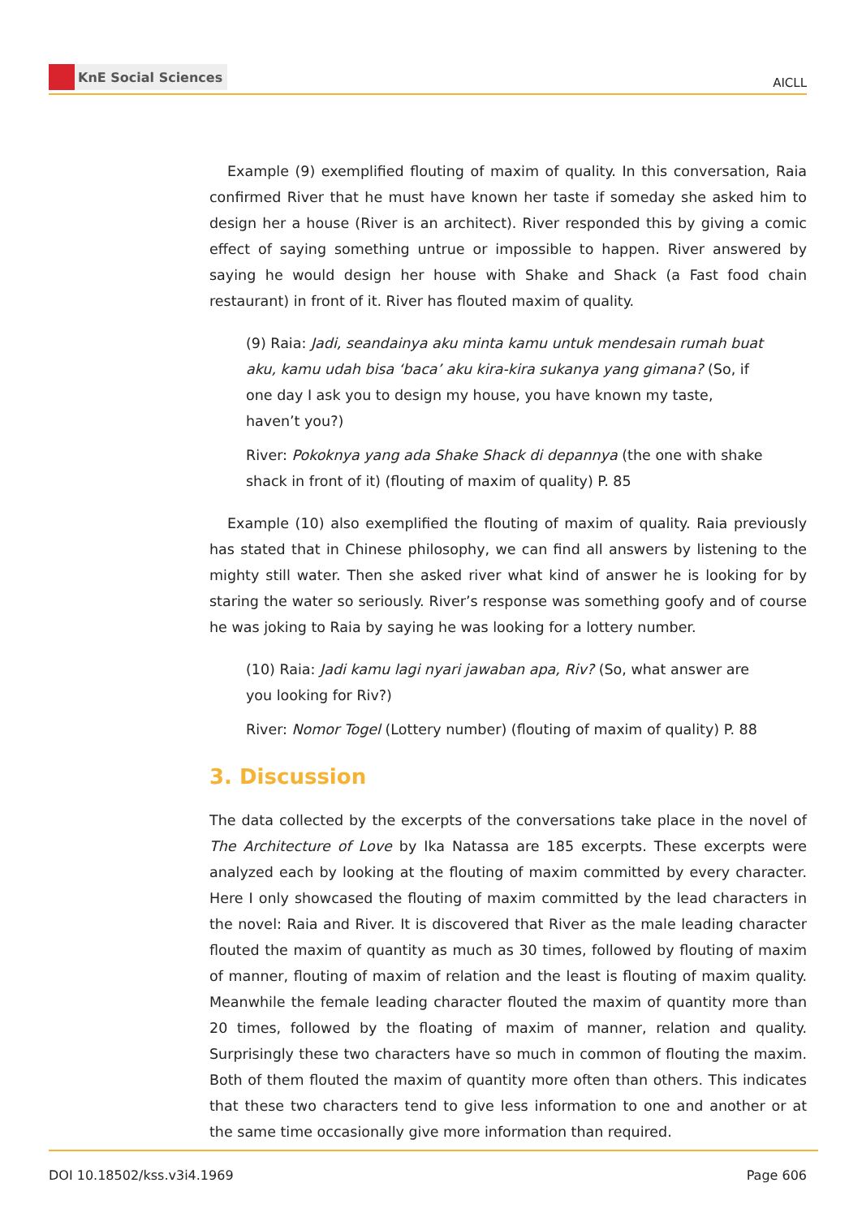KnE Social Sciences
AICLL
Example (9) exemplified flouting of maxim of quality. In this conversation, Raia confirmed River that he must have known her taste if someday she asked him to design her a house (River is an architect). River responded this by giving a comic effect of saying something untrue or impossible to happen. River answered by saying he would design her house with Shake and Shack (a Fast food chain restaurant) in front of it. River has flouted maxim of quality.
(9) Raia: Jadi, seandainya aku minta kamu untuk mendesain rumah buat aku, kamu udah bisa ‘baca’ aku kira-kira sukanya yang gimana? (So, if one day I ask you to design my house, you have known my taste, haven’t you?)
River: Pokoknya yang ada Shake Shack di depannya (the one with shake shack in front of it) (flouting of maxim of quality) P. 85
Example (10) also exemplified the flouting of maxim of quality. Raia previously has stated that in Chinese philosophy, we can find all answers by listening to the mighty still water. Then she asked river what kind of answer he is looking for by staring the water so seriously. River’s response was something goofy and of course he was joking to Raia by saying he was looking for a lottery number.
(10) Raia: Jadi kamu lagi nyari jawaban apa, Riv? (So, what answer are you looking for Riv?)
River: Nomor Togel (Lottery number) (flouting of maxim of quality) P. 88
3. Discussion
The data collected by the excerpts of the conversations take place in the novel of The Architecture of Love by Ika Natassa are 185 excerpts. These excerpts were analyzed each by looking at the flouting of maxim committed by every character. Here I only showcased the flouting of maxim committed by the lead characters in the novel: Raia and River. It is discovered that River as the male leading character flouted the maxim of quantity as much as 30 times, followed by flouting of maxim of manner, flouting of maxim of relation and the least is flouting of maxim quality. Meanwhile the female leading character flouted the maxim of quantity more than 20 times, followed by the floating of maxim of manner, relation and quality. Surprisingly these two characters have so much in common of flouting the maxim. Both of them flouted the maxim of quantity more often than others. This indicates that these two characters tend to give less information to one and another or at the same time occasionally give more information than required.
DOI 10.18502/kss.v3i4.1969 Page 606